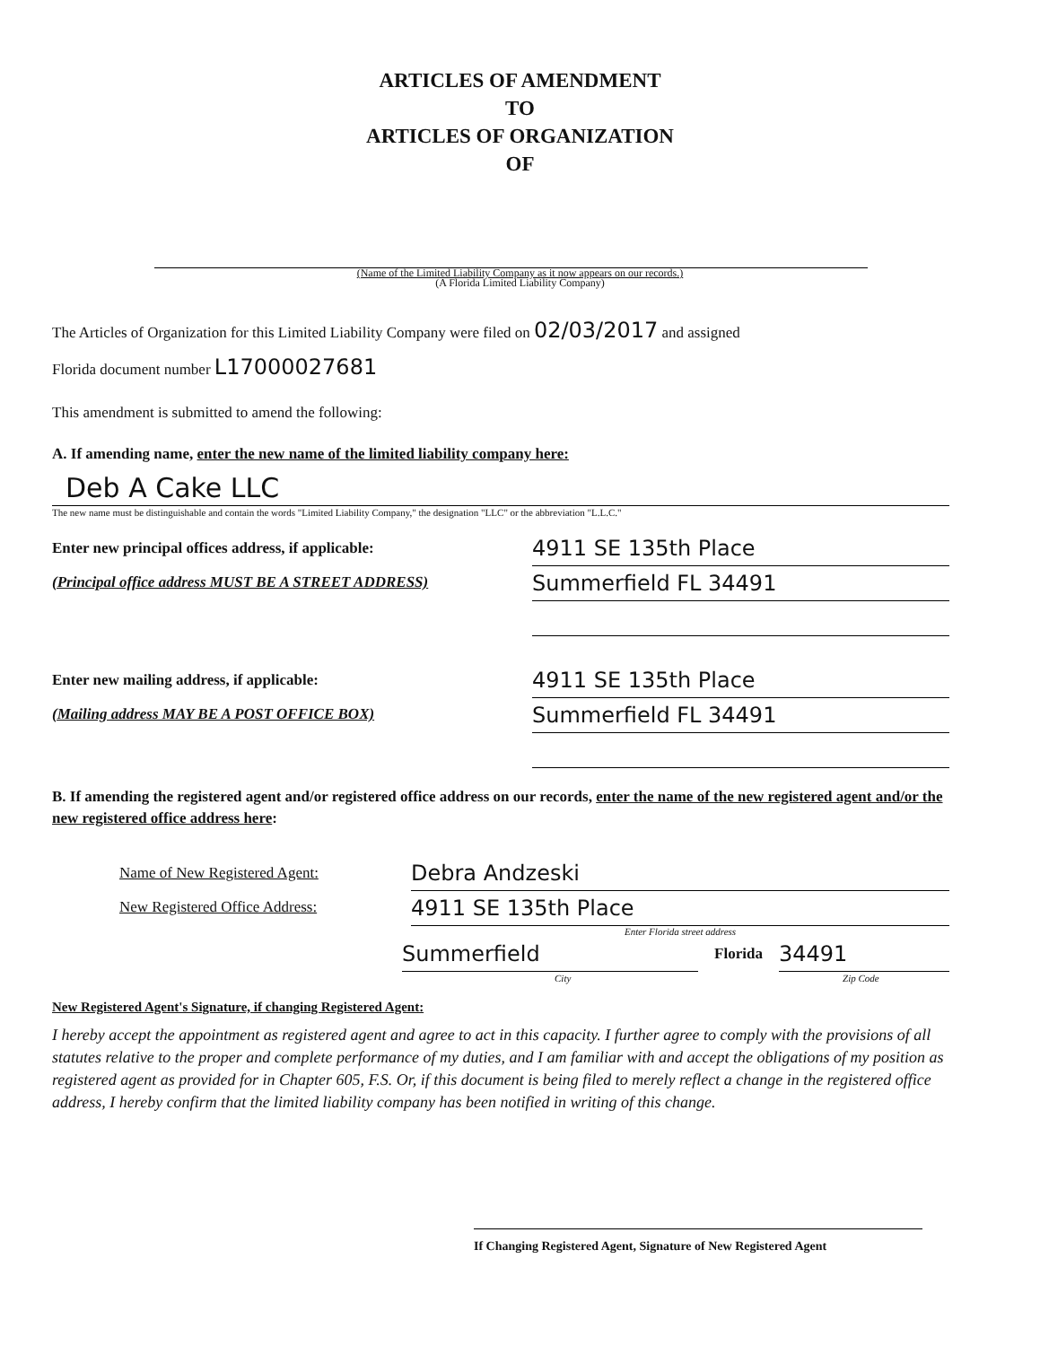ARTICLES OF AMENDMENT
TO
ARTICLES OF ORGANIZATION
OF
(Name of the Limited Liability Company as it now appears on our records.)
(A Florida Limited Liability Company)
The Articles of Organization for this Limited Liability Company were filed on 02/03/2017 and assigned
Florida document number L17000027681
This amendment is submitted to amend the following:
A. If amending name, enter the new name of the limited liability company here:
Deb A Cake LLC
The new name must be distinguishable and contain the words "Limited Liability Company," the designation "LLC" or the abbreviation "L.L.C."
Enter new principal offices address, if applicable:
(Principal office address MUST BE A STREET ADDRESS)
4911 SE 135th Place
Summerfield FL 34491
Enter new mailing address, if applicable:
(Mailing address MAY BE A POST OFFICE BOX)
4911 SE 135th Place
Summerfield FL 34491
B. If amending the registered agent and/or registered office address on our records, enter the name of the new registered agent and/or the new registered office address here:
Name of New Registered Agent:
New Registered Office Address:
Debra Andzeski
4911 SE 135th Place
Enter Florida street address
Summerfield
Florida
34491
City Zip Code
New Registered Agent's Signature, if changing Registered Agent:
I hereby accept the appointment as registered agent and agree to act in this capacity. I further agree to comply with the provisions of all statutes relative to the proper and complete performance of my duties, and I am familiar with and accept the obligations of my position as registered agent as provided for in Chapter 605, F.S. Or, if this document is being filed to merely reflect a change in the registered office address, I hereby confirm that the limited liability company has been notified in writing of this change.
If Changing Registered Agent, Signature of New Registered Agent